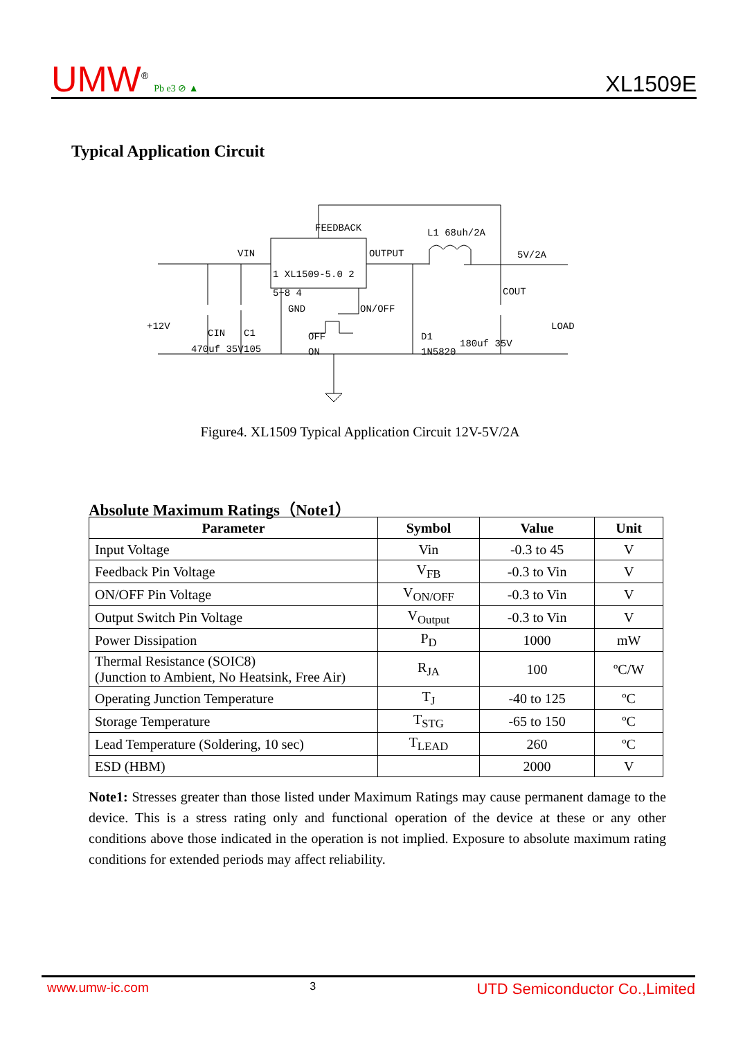UMW<sup>®</sup> Pb e3 ⊘ ▲
XL1509E
Typical Application Circuit
FEEDBACK
L1 68uh/2A
VIN
OUTPUT
5V/2A
1 XL1509-5.0 2
5~8 4
GND
ON/OFF
COUT
+12V
CIN
C1
OFF
ON
D1
1N5820
LOAD
470uf 35V
105
180uf 35V
Figure4. XL1509 Typical Application Circuit 12V-5V/2A
Absolute Maximum Ratings（Note1）
| Parameter | Symbol | Value | Unit |
| --- | --- | --- | --- |
| Input Voltage | Vin | -0.3 to 45 | V |
| Feedback Pin Voltage | V<sub>FB</sub> | -0.3 to Vin | V |
| ON/OFF Pin Voltage | V<sub>ON/OFF</sub> | -0.3 to Vin | V |
| Output Switch Pin Voltage | V<sub>Output</sub> | -0.3 to Vin | V |
| Power Dissipation | P<sub>D</sub> | 1000 | mW |
| Thermal Resistance (SOIC8) (Junction to Ambient, No Heatsink, Free Air) | R<sub>JA</sub> | 100 | ºC/W |
| Operating Junction Temperature | T<sub>J</sub> | -40 to 125 | ºC |
| Storage Temperature | T<sub>STG</sub> | -65 to 150 | ºC |
| Lead Temperature (Soldering, 10 sec) | T<sub>LEAD</sub> | 260 | ºC |
| ESD (HBM) | | 2000 | V |
Note1: Stresses greater than those listed under Maximum Ratings may cause permanent damage to the device. This is a stress rating only and functional operation of the device at these or any other conditions above those indicated in the operation is not implied. Exposure to absolute maximum rating conditions for extended periods may affect reliability.
www.umw-ic.com 3 UTD Semiconductor Co.,Limited